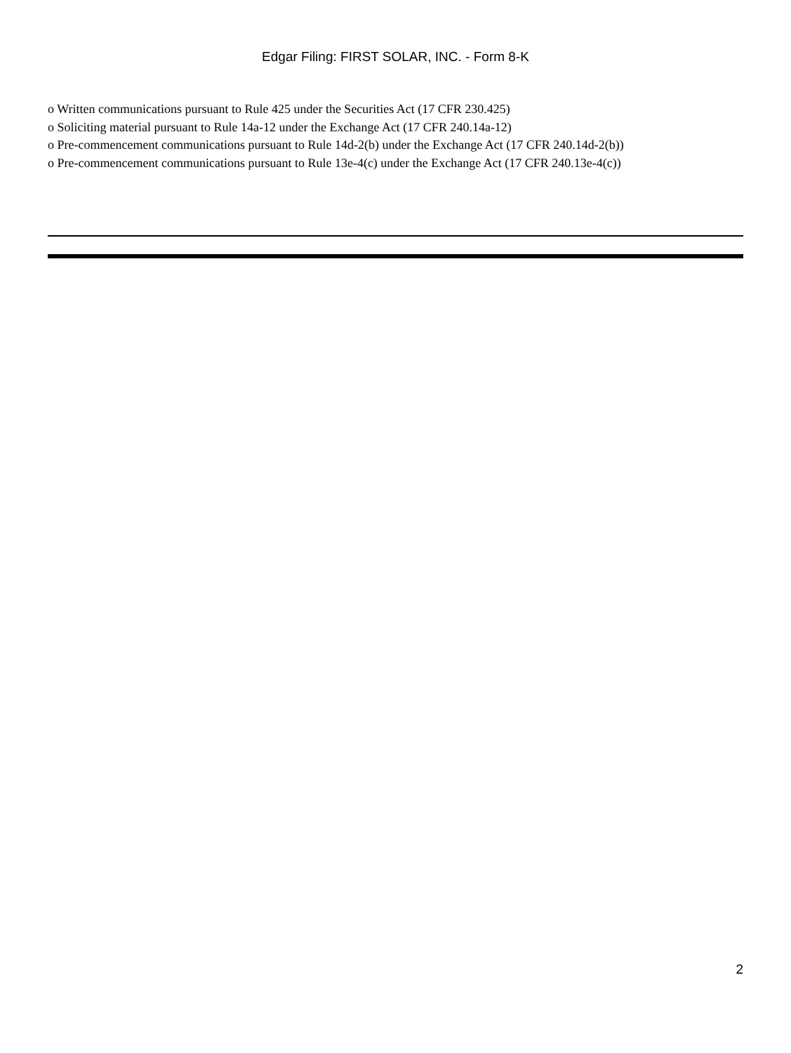Edgar Filing: FIRST SOLAR, INC. - Form 8-K
o Written communications pursuant to Rule 425 under the Securities Act (17 CFR 230.425)
o Soliciting material pursuant to Rule 14a-12 under the Exchange Act (17 CFR 240.14a-12)
o Pre-commencement communications pursuant to Rule 14d-2(b) under the Exchange Act (17 CFR 240.14d-2(b))
o Pre-commencement communications pursuant to Rule 13e-4(c) under the Exchange Act (17 CFR 240.13e-4(c))
2